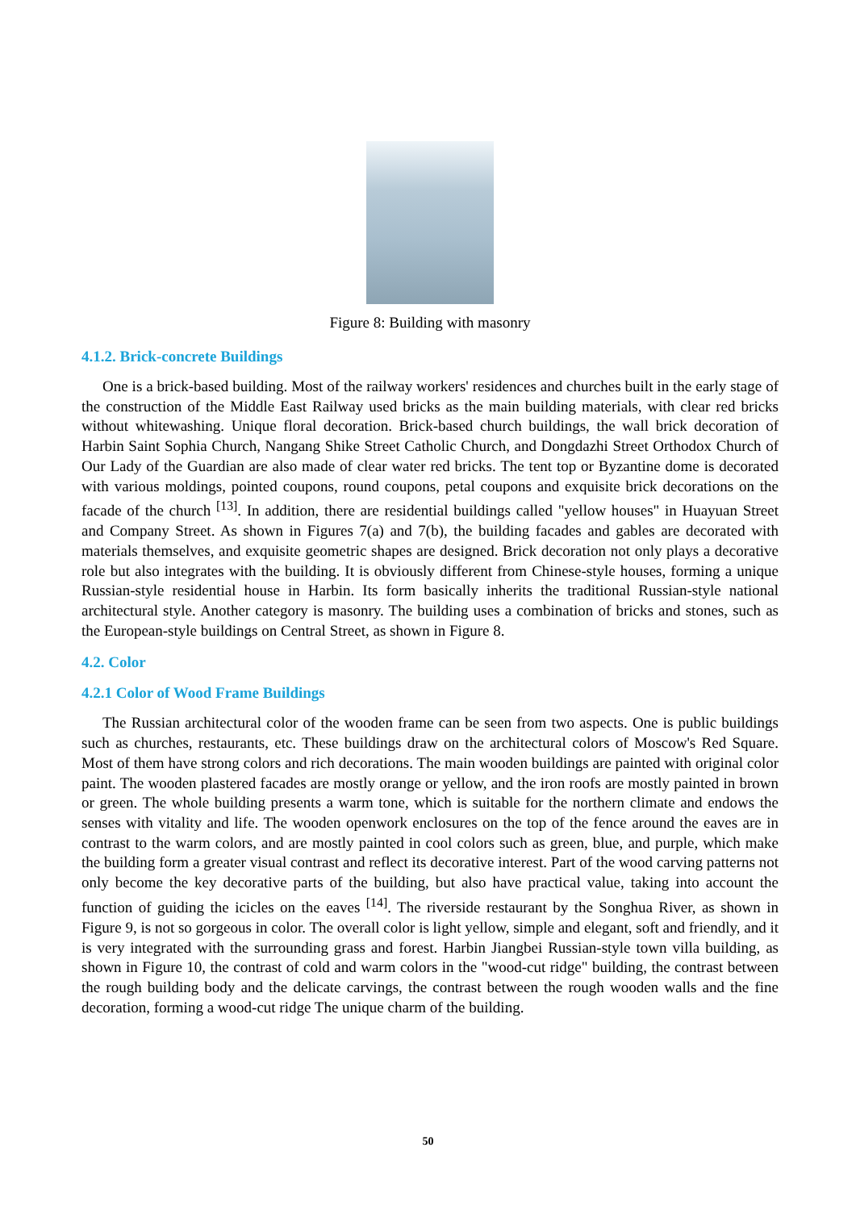Figure 8: Building with masonry
4.1.2. Brick-concrete Buildings
One is a brick-based building. Most of the railway workers' residences and churches built in the early stage of the construction of the Middle East Railway used bricks as the main building materials, with clear red bricks without whitewashing. Unique floral decoration. Brick-based church buildings, the wall brick decoration of Harbin Saint Sophia Church, Nangang Shike Street Catholic Church, and Dongdazhi Street Orthodox Church of Our Lady of the Guardian are also made of clear water red bricks. The tent top or Byzantine dome is decorated with various moldings, pointed coupons, round coupons, petal coupons and exquisite brick decorations on the facade of the church <sup>[13]</sup>. In addition, there are residential buildings called "yellow houses" in Huayuan Street and Company Street. As shown in Figures 7(a) and 7(b), the building facades and gables are decorated with materials themselves, and exquisite geometric shapes are designed. Brick decoration not only plays a decorative role but also integrates with the building. It is obviously different from Chinese-style houses, forming a unique Russian-style residential house in Harbin. Its form basically inherits the traditional Russian-style national architectural style. Another category is masonry. The building uses a combination of bricks and stones, such as the European-style buildings on Central Street, as shown in Figure 8.
4.2. Color
4.2.1 Color of Wood Frame Buildings
The Russian architectural color of the wooden frame can be seen from two aspects. One is public buildings such as churches, restaurants, etc. These buildings draw on the architectural colors of Moscow's Red Square. Most of them have strong colors and rich decorations. The main wooden buildings are painted with original color paint. The wooden plastered facades are mostly orange or yellow, and the iron roofs are mostly painted in brown or green. The whole building presents a warm tone, which is suitable for the northern climate and endows the senses with vitality and life. The wooden openwork enclosures on the top of the fence around the eaves are in contrast to the warm colors, and are mostly painted in cool colors such as green, blue, and purple, which make the building form a greater visual contrast and reflect its decorative interest. Part of the wood carving patterns not only become the key decorative parts of the building, but also have practical value, taking into account the function of guiding the icicles on the eaves <sup>[14]</sup>. The riverside restaurant by the Songhua River, as shown in Figure 9, is not so gorgeous in color. The overall color is light yellow, simple and elegant, soft and friendly, and it is very integrated with the surrounding grass and forest. Harbin Jiangbei Russian-style town villa building, as shown in Figure 10, the contrast of cold and warm colors in the "wood-cut ridge" building, the contrast between the rough building body and the delicate carvings, the contrast between the rough wooden walls and the fine decoration, forming a wood-cut ridge The unique charm of the building.
50